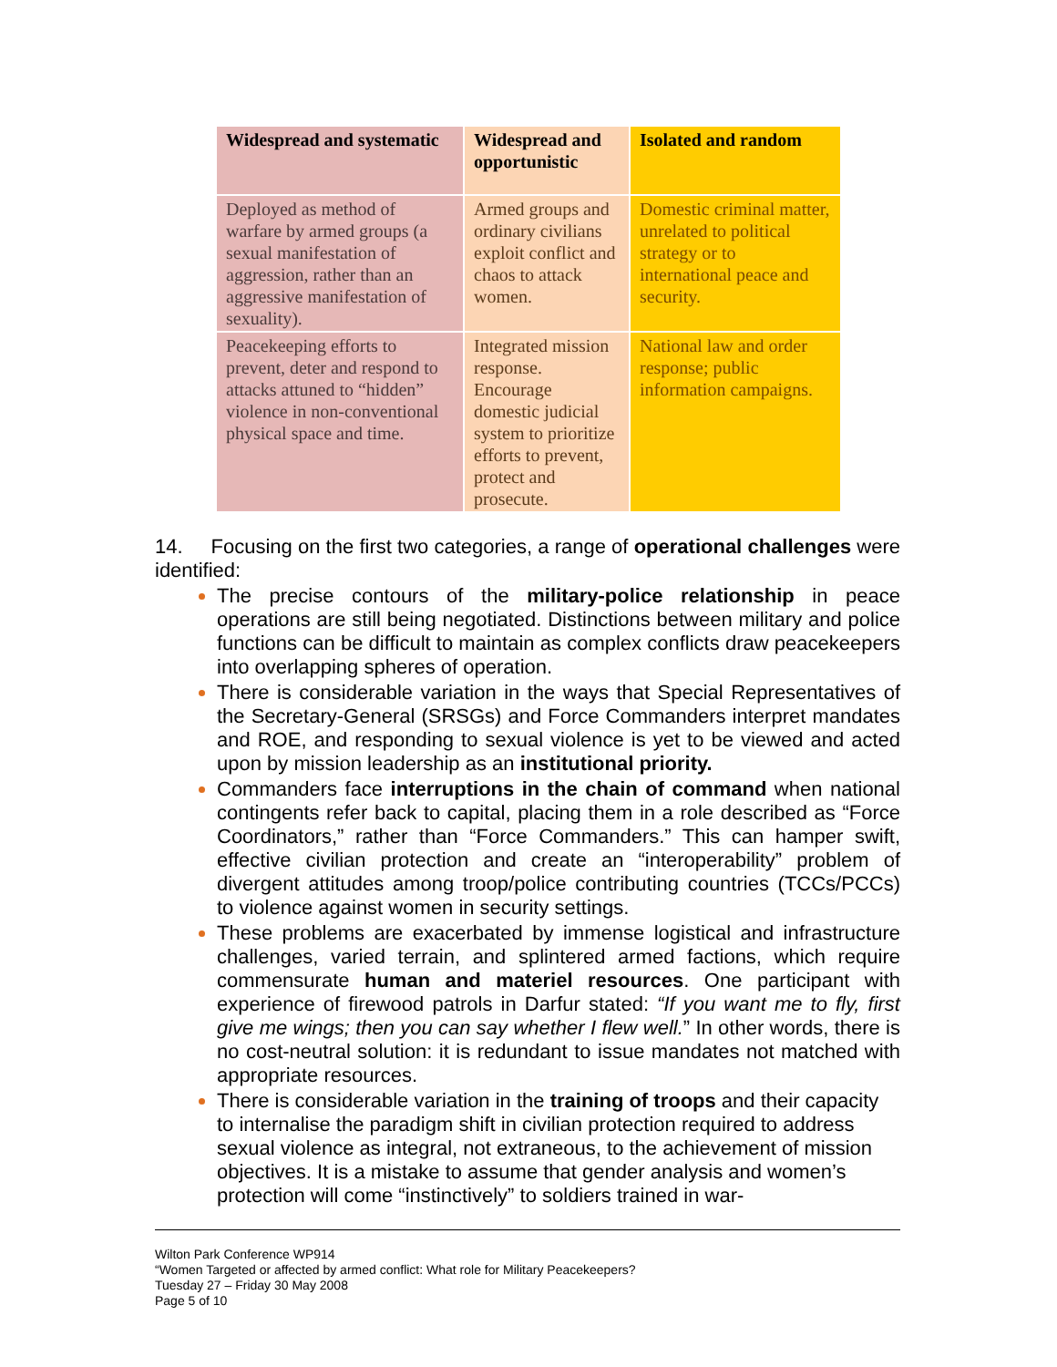| Widespread and systematic | Widespread and opportunistic | Isolated and random |
| --- | --- | --- |
| Deployed as method of warfare by armed groups (a sexual manifestation of aggression, rather than an aggressive manifestation of sexuality). | Armed groups and ordinary civilians exploit conflict and chaos to attack women. | Domestic criminal matter, unrelated to political strategy or to international peace and security. |
| Peacekeeping efforts to prevent, deter and respond to attacks attuned to “hidden” violence in non-conventional physical space and time. | Integrated mission response. Encourage domestic judicial system to prioritize efforts to prevent, protect and prosecute. | National law and order response; public information campaigns. |
14. Focusing on the first two categories, a range of operational challenges were identified:
The precise contours of the military-police relationship in peace operations are still being negotiated. Distinctions between military and police functions can be difficult to maintain as complex conflicts draw peacekeepers into overlapping spheres of operation.
There is considerable variation in the ways that Special Representatives of the Secretary-General (SRSGs) and Force Commanders interpret mandates and ROE, and responding to sexual violence is yet to be viewed and acted upon by mission leadership as an institutional priority.
Commanders face interruptions in the chain of command when national contingents refer back to capital, placing them in a role described as “Force Coordinators,” rather than “Force Commanders.” This can hamper swift, effective civilian protection and create an “interoperability” problem of divergent attitudes among troop/police contributing countries (TCCs/PCCs) to violence against women in security settings.
These problems are exacerbated by immense logistical and infrastructure challenges, varied terrain, and splintered armed factions, which require commensurate human and materiel resources. One participant with experience of firewood patrols in Darfur stated: “If you want me to fly, first give me wings; then you can say whether I flew well.” In other words, there is no cost-neutral solution: it is redundant to issue mandates not matched with appropriate resources.
There is considerable variation in the training of troops and their capacity to internalise the paradigm shift in civilian protection required to address sexual violence as integral, not extraneous, to the achievement of mission objectives. It is a mistake to assume that gender analysis and women’s protection will come “instinctively” to soldiers trained in war-
Wilton Park Conference WP914
“Women Targeted or affected by armed conflict: What role for Military Peacekeepers?
Tuesday 27 – Friday 30 May 2008
Page 5 of 10